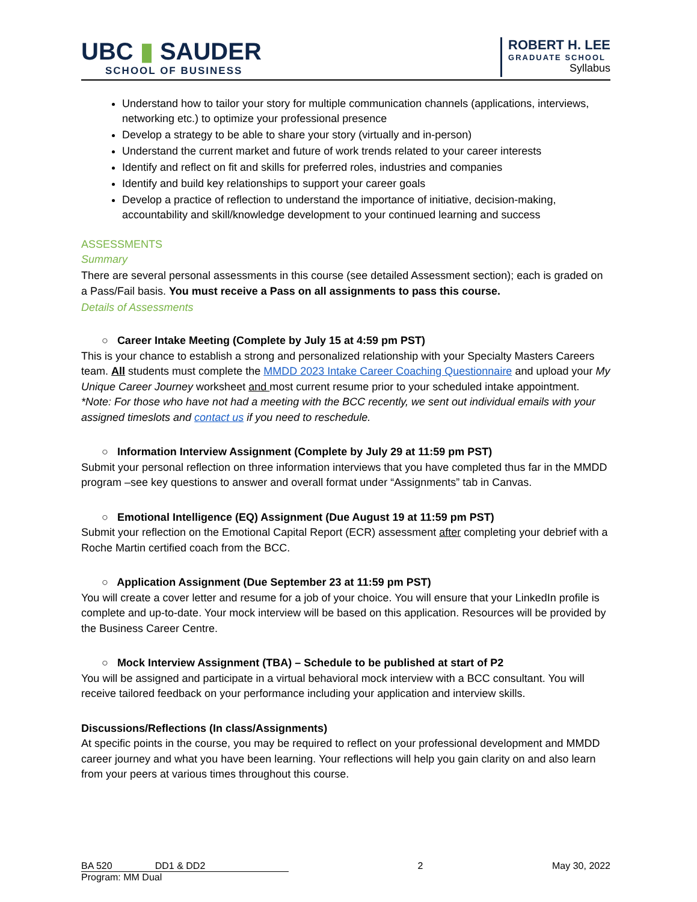UBC ▮ SAUDER
SCHOOL OF BUSINESS
ROBERT H. LEE
GRADUATE SCHOOL
Syllabus
Understand how to tailor your story for multiple communication channels (applications, interviews, networking etc.) to optimize your professional presence
Develop a strategy to be able to share your story (virtually and in-person)
Understand the current market and future of work trends related to your career interests
Identify and reflect on fit and skills for preferred roles, industries and companies
Identify and build key relationships to support your career goals
Develop a practice of reflection to understand the importance of initiative, decision-making, accountability and skill/knowledge development to your continued learning and success
ASSESSMENTS
Summary
There are several personal assessments in this course (see detailed Assessment section); each is graded on a Pass/Fail basis. You must receive a Pass on all assignments to pass this course.
Details of Assessments
○ Career Intake Meeting (Complete by July 15 at 4:59 pm PST)
This is your chance to establish a strong and personalized relationship with your Specialty Masters Careers team. All students must complete the MMDD 2023 Intake Career Coaching Questionnaire and upload your My Unique Career Journey worksheet and most current resume prior to your scheduled intake appointment. *Note: For those who have not had a meeting with the BCC recently, we sent out individual emails with your assigned timeslots and contact us if you need to reschedule.
○ Information Interview Assignment (Complete by July 29 at 11:59 pm PST)
Submit your personal reflection on three information interviews that you have completed thus far in the MMDD program –see key questions to answer and overall format under “Assignments” tab in Canvas.
○ Emotional Intelligence (EQ) Assignment (Due August 19 at 11:59 pm PST)
Submit your reflection on the Emotional Capital Report (ECR) assessment after completing your debrief with a Roche Martin certified coach from the BCC.
○ Application Assignment (Due September 23 at 11:59 pm PST)
You will create a cover letter and resume for a job of your choice. You will ensure that your LinkedIn profile is complete and up-to-date. Your mock interview will be based on this application. Resources will be provided by the Business Career Centre.
○ Mock Interview Assignment (TBA) – Schedule to be published at start of P2
You will be assigned and participate in a virtual behavioral mock interview with a BCC consultant. You will receive tailored feedback on your performance including your application and interview skills.
Discussions/Reflections (In class/Assignments)
At specific points in the course, you may be required to reflect on your professional development and MMDD career journey and what you have been learning. Your reflections will help you gain clarity on and also learn from your peers at various times throughout this course.
BA 520 DD1 & DD2 2 May 30, 2022
Program: MM Dual